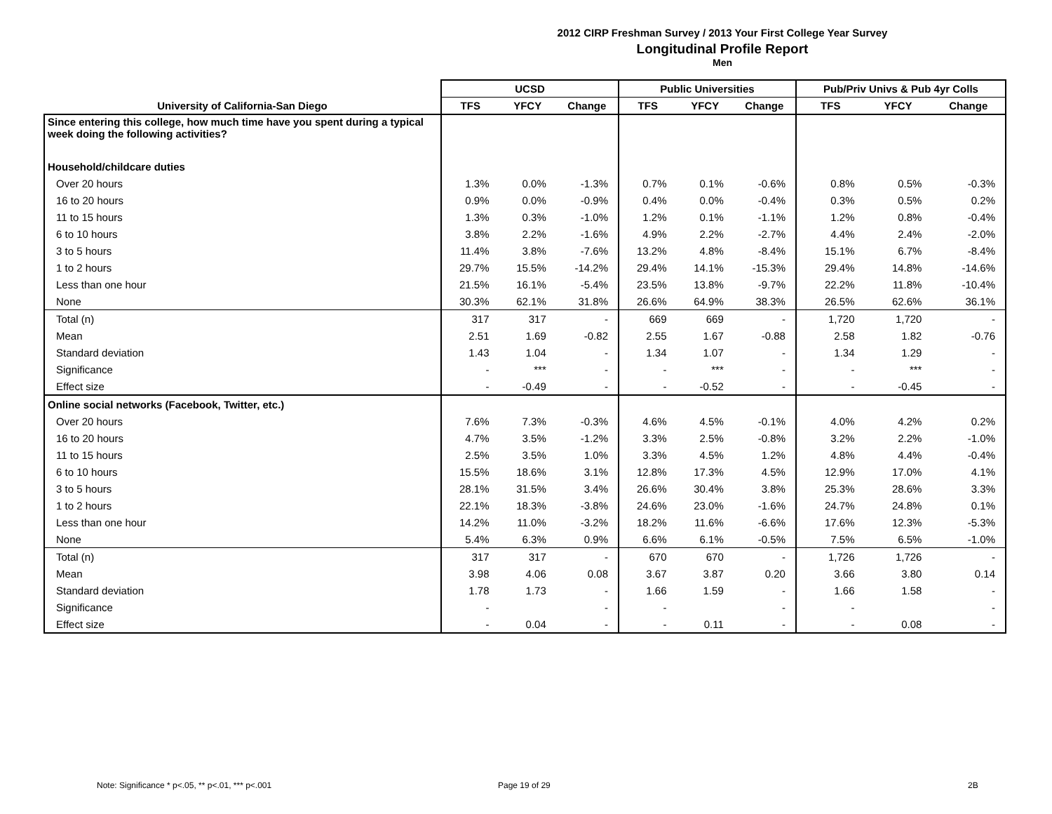2012 CIRP Freshman Survey / 2013 Your First College Year Survey
Longitudinal Profile Report
Men
| | UCSD | | | Public Universities | | | Pub/Priv Univs & Pub 4yr Colls | | |
| --- | --- | --- | --- | --- | --- | --- | --- | --- | --- |
| University of California-San Diego | TFS | YFCY | Change | TFS | YFCY | Change | TFS | YFCY | Change |
| Since entering this college, how much time have you spent during a typical week doing the following activities? | | | | | | | | | |
| Household/childcare duties | | | | | | | | | |
| Over 20 hours | 1.3% | 0.0% | -1.3% | 0.7% | 0.1% | -0.6% | 0.8% | 0.5% | -0.3% |
| 16 to 20 hours | 0.9% | 0.0% | -0.9% | 0.4% | 0.0% | -0.4% | 0.3% | 0.5% | 0.2% |
| 11 to 15 hours | 1.3% | 0.3% | -1.0% | 1.2% | 0.1% | -1.1% | 1.2% | 0.8% | -0.4% |
| 6 to 10 hours | 3.8% | 2.2% | -1.6% | 4.9% | 2.2% | -2.7% | 4.4% | 2.4% | -2.0% |
| 3 to 5 hours | 11.4% | 3.8% | -7.6% | 13.2% | 4.8% | -8.4% | 15.1% | 6.7% | -8.4% |
| 1 to 2 hours | 29.7% | 15.5% | -14.2% | 29.4% | 14.1% | -15.3% | 29.4% | 14.8% | -14.6% |
| Less than one hour | 21.5% | 16.1% | -5.4% | 23.5% | 13.8% | -9.7% | 22.2% | 11.8% | -10.4% |
| None | 30.3% | 62.1% | 31.8% | 26.6% | 64.9% | 38.3% | 26.5% | 62.6% | 36.1% |
| Total (n) | 317 | 317 | - | 669 | 669 | - | 1,720 | 1,720 | - |
| Mean | 2.51 | 1.69 | -0.82 | 2.55 | 1.67 | -0.88 | 2.58 | 1.82 | -0.76 |
| Standard deviation | 1.43 | 1.04 | - | 1.34 | 1.07 | - | 1.34 | 1.29 | - |
| Significance | - | *** | - | - | *** | - | - | *** | - |
| Effect size | - | -0.49 | - | - | -0.52 | - | - | -0.45 | - |
| Online social networks (Facebook, Twitter, etc.) | | | | | | | | | |
| Over 20 hours | 7.6% | 7.3% | -0.3% | 4.6% | 4.5% | -0.1% | 4.0% | 4.2% | 0.2% |
| 16 to 20 hours | 4.7% | 3.5% | -1.2% | 3.3% | 2.5% | -0.8% | 3.2% | 2.2% | -1.0% |
| 11 to 15 hours | 2.5% | 3.5% | 1.0% | 3.3% | 4.5% | 1.2% | 4.8% | 4.4% | -0.4% |
| 6 to 10 hours | 15.5% | 18.6% | 3.1% | 12.8% | 17.3% | 4.5% | 12.9% | 17.0% | 4.1% |
| 3 to 5 hours | 28.1% | 31.5% | 3.4% | 26.6% | 30.4% | 3.8% | 25.3% | 28.6% | 3.3% |
| 1 to 2 hours | 22.1% | 18.3% | -3.8% | 24.6% | 23.0% | -1.6% | 24.7% | 24.8% | 0.1% |
| Less than one hour | 14.2% | 11.0% | -3.2% | 18.2% | 11.6% | -6.6% | 17.6% | 12.3% | -5.3% |
| None | 5.4% | 6.3% | 0.9% | 6.6% | 6.1% | -0.5% | 7.5% | 6.5% | -1.0% |
| Total (n) | 317 | 317 | - | 670 | 670 | - | 1,726 | 1,726 | - |
| Mean | 3.98 | 4.06 | 0.08 | 3.67 | 3.87 | 0.20 | 3.66 | 3.80 | 0.14 |
| Standard deviation | 1.78 | 1.73 | - | 1.66 | 1.59 | - | 1.66 | 1.58 | - |
| Significance | - | | - | - | | - | - | | - |
| Effect size | - | 0.04 | - | - | 0.11 | - | - | 0.08 | - |
Note: Significance * p<.05, ** p<.01, *** p<.001
Page 19 of 29 2B